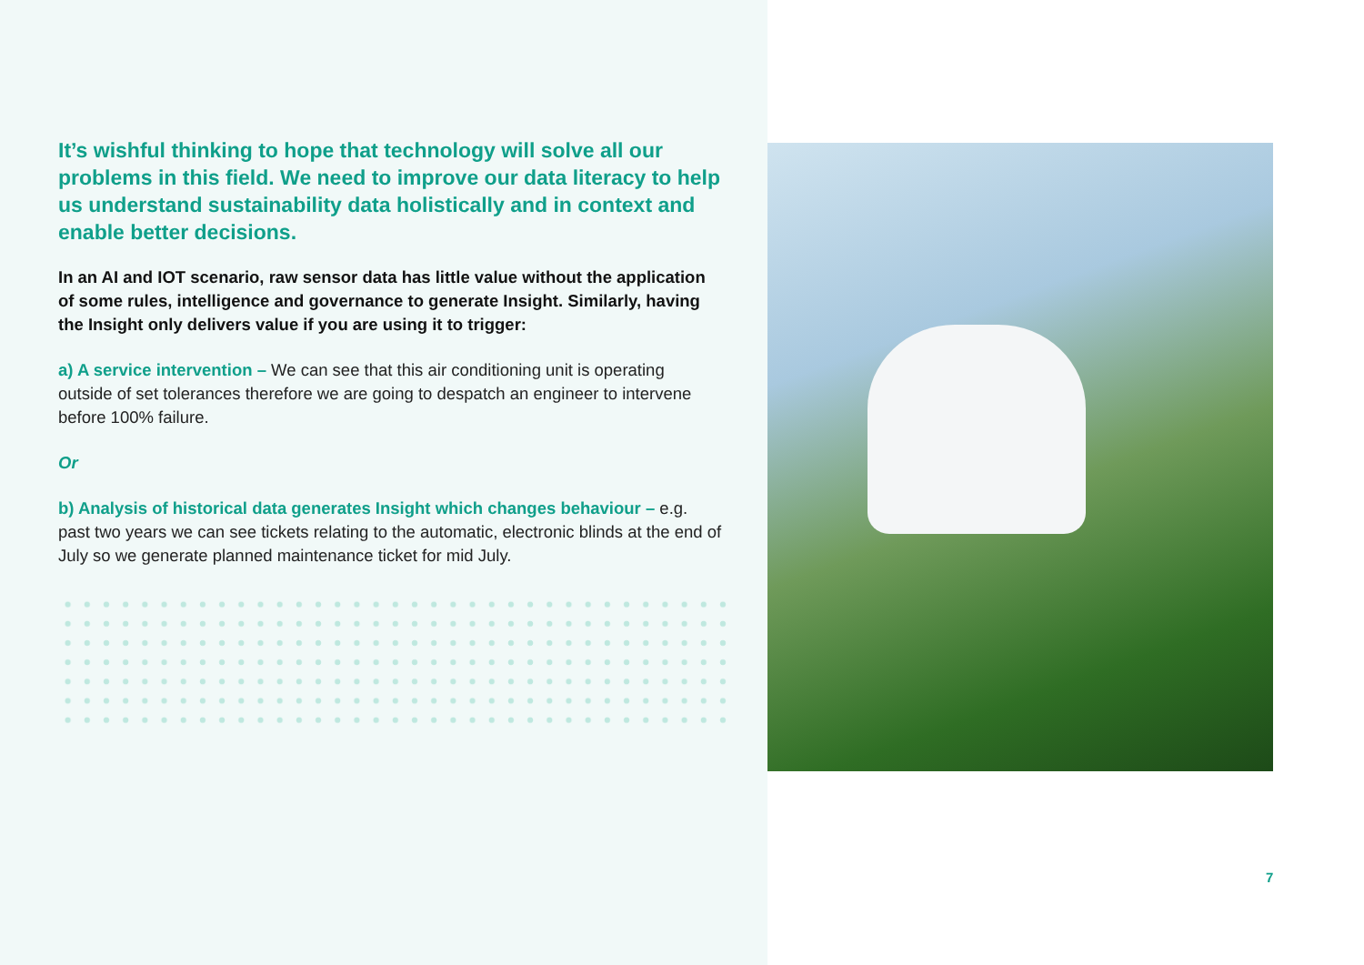It’s wishful thinking to hope that technology will solve all our problems in this field. We need to improve our data literacy to help us understand sustainability data holistically and in context and enable better decisions.
In an AI and IOT scenario, raw sensor data has little value without the application of some rules, intelligence and governance to generate Insight. Similarly, having the Insight only delivers value if you are using it to trigger:
a) A service intervention – We can see that this air conditioning unit is operating outside of set tolerances therefore we are going to despatch an engineer to intervene before 100% failure.
Or
b) Analysis of historical data generates Insight which changes behaviour – e.g. past two years we can see tickets relating to the automatic, electronic blinds at the end of July so we generate planned maintenance ticket for mid July.
7